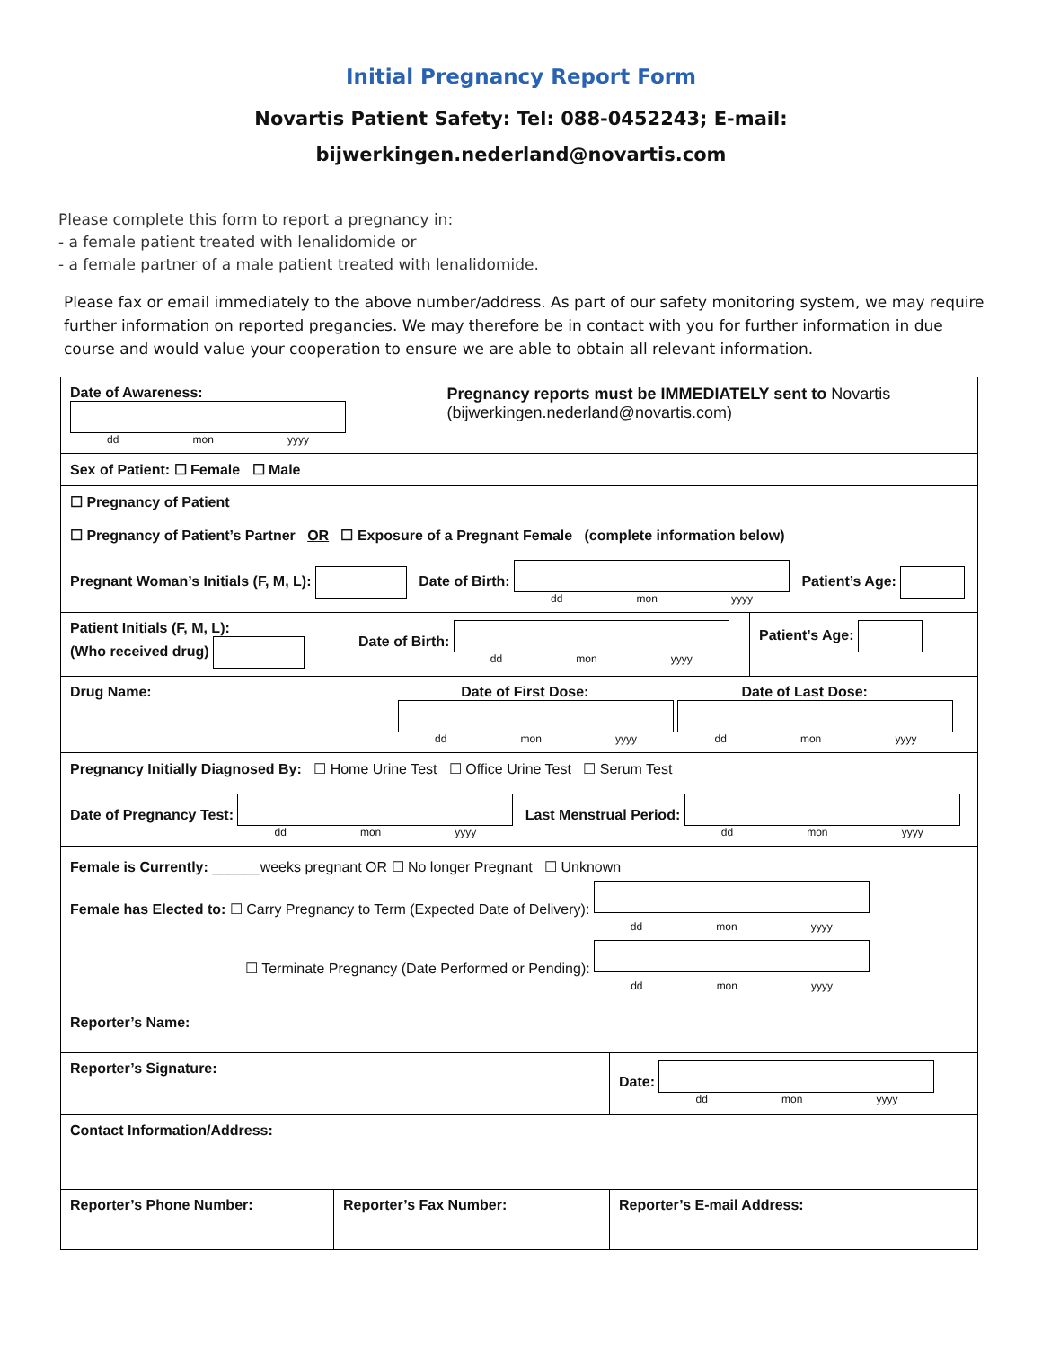Initial Pregnancy Report Form
Novartis Patient Safety: Tel: 088-0452243; E-mail:
bijwerkingen.nederland@novartis.com
Please complete this form to report a pregnancy in:
- a female patient treated with lenalidomide or
- a female partner of a male patient treated with lenalidomide.
Please fax or email immediately to the above number/address. As part of our safety monitoring system, we may require further information on reported pregancies. We may therefore be in contact with you for further information in due course and would value your cooperation to ensure we are able to obtain all relevant information.
Date of Awareness: dd mon yyyy
Pregnancy reports must be IMMEDIATELY sent to Novartis (bijwerkingen.nederland@novartis.com)
Sex of Patient: ☐ Female ☐ Male
☐ Pregnancy of Patient
☐ Pregnancy of Patient’s Partner OR ☐ Exposure of a Pregnant Female (complete information below)
Pregnant Woman’s Initials (F, M, L): Date of Birth: dd mon yyyy Patient’s Age:
Patient Initials (F, M, L):
(Who received drug)
Date of Birth: dd mon yyyy
Patient’s Age:
Drug Name: Date of First Dose: Date of Last Dose:
dd mon yyyy dd mon yyyy
Pregnancy Initially Diagnosed By: ☐ Home Urine Test ☐ Office Urine Test ☐ Serum Test
Date of Pregnancy Test: dd mon yyyy Last Menstrual Period: dd mon yyyy
Female is Currently: ______weeks pregnant OR ☐ No longer Pregnant ☐ Unknown
Female has Elected to: ☐ Carry Pregnancy to Term (Expected Date of Delivery): dd mon yyyy
☐ Terminate Pregnancy (Date Performed or Pending): dd mon yyyy
Reporter’s Name:
Reporter’s Signature: Date: dd mon yyyy
Contact Information/Address:
Reporter’s Phone Number: Reporter’s Fax Number: Reporter’s E-mail Address: